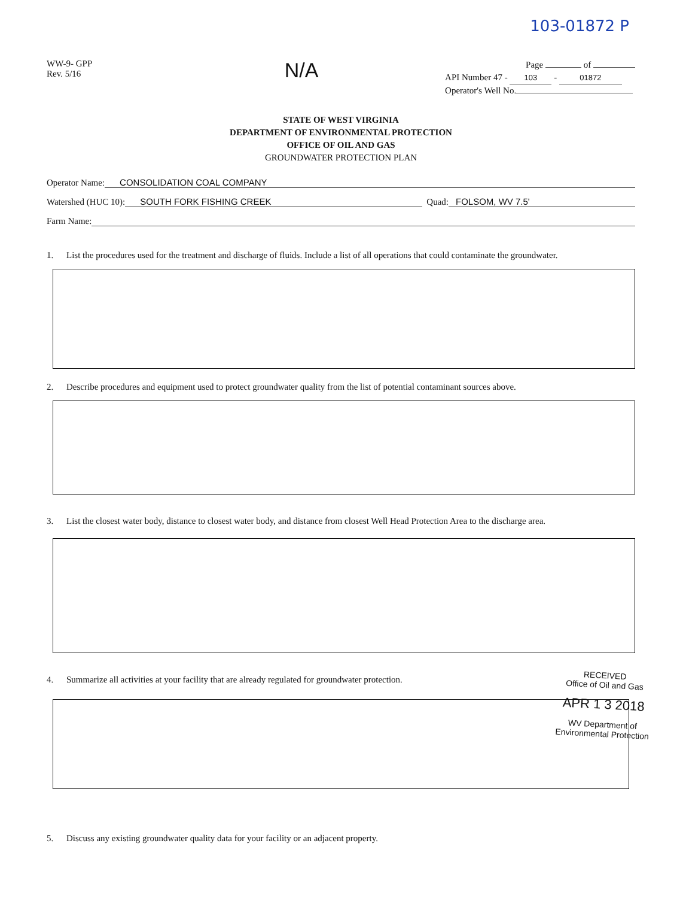103-01872 P
WW-9- GPP
Rev. 5/16
N/A
Page of
API Number 47 - 103 - 01872
Operator's Well No.
STATE OF WEST VIRGINIA
DEPARTMENT OF ENVIRONMENTAL PROTECTION
OFFICE OF OIL AND GAS
GROUNDWATER PROTECTION PLAN
Operator Name: CONSOLIDATION COAL COMPANY
Watershed (HUC 10): SOUTH FORK FISHING CREEK Quad: FOLSOM, WV 7.5'
Farm Name:
1. List the procedures used for the treatment and discharge of fluids. Include a list of all operations that could contaminate the groundwater.
2. Describe procedures and equipment used to protect groundwater quality from the list of potential contaminant sources above.
3. List the closest water body, distance to closest water body, and distance from closest Well Head Protection Area to the discharge area.
4. Summarize all activities at your facility that are already regulated for groundwater protection.
5. Discuss any existing groundwater quality data for your facility or an adjacent property.
RECEIVED
Office of Oil and Gas
APR 1 3 2018
WV Department of
Environmental Protection